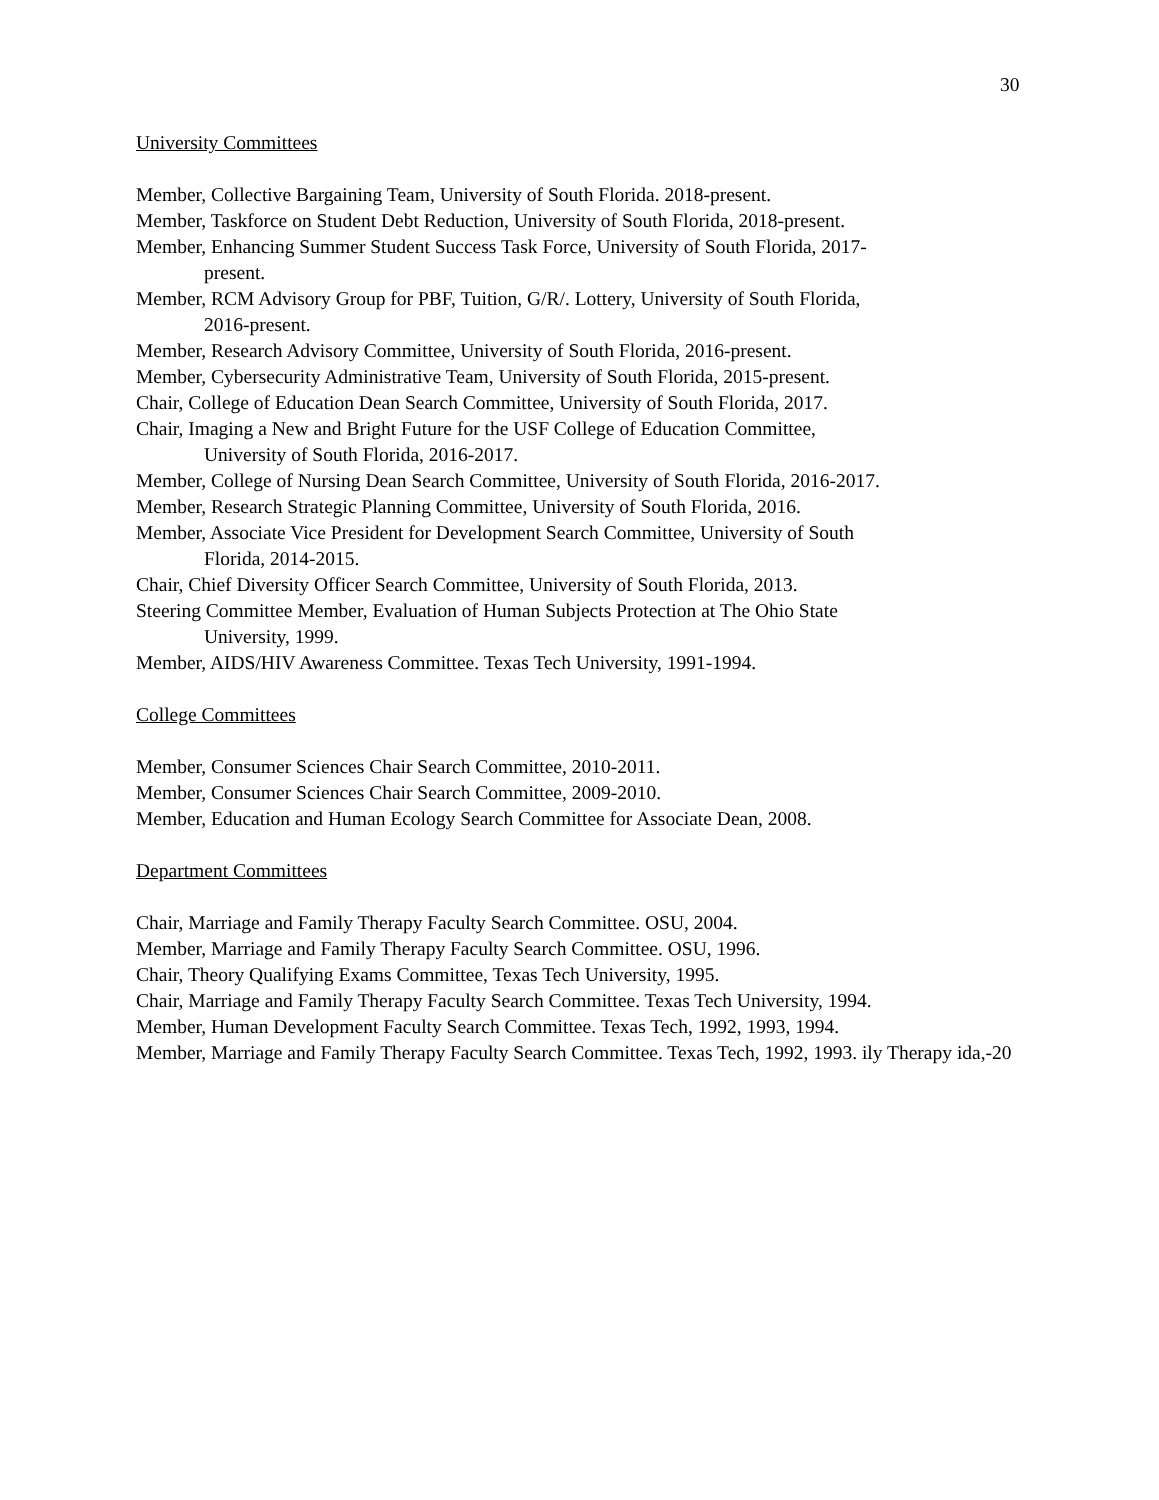30
University Committees
Member, Collective Bargaining Team, University of South Florida. 2018-present.
Member, Taskforce on Student Debt Reduction, University of South Florida, 2018-present.
Member, Enhancing Summer Student Success Task Force, University of South Florida, 2017-
present.
Member, RCM Advisory Group for PBF, Tuition, G/R/. Lottery, University of South Florida,
2016-present.
Member, Research Advisory Committee, University of South Florida, 2016-present.
Member, Cybersecurity Administrative Team, University of South Florida, 2015-present.
Chair, College of Education Dean Search Committee, University of South Florida, 2017.
Chair, Imaging a New and Bright Future for the USF College of Education Committee,
University of South Florida, 2016-2017.
Member, College of Nursing Dean Search Committee, University of South Florida, 2016-2017.
Member, Research Strategic Planning Committee, University of South Florida, 2016.
Member, Associate Vice President for Development Search Committee, University of South
Florida, 2014-2015.
Chair, Chief Diversity Officer Search Committee, University of South Florida, 2013.
Steering Committee Member, Evaluation of Human Subjects Protection at The Ohio State
University, 1999.
Member, AIDS/HIV Awareness Committee. Texas Tech University, 1991-1994.
College Committees
Member, Consumer Sciences Chair Search Committee, 2010-2011.
Member, Consumer Sciences Chair Search Committee, 2009-2010.
Member, Education and Human Ecology Search Committee for Associate Dean, 2008.
Department Committees
Chair, Marriage and Family Therapy Faculty Search Committee. OSU, 2004.
Member, Marriage and Family Therapy Faculty Search Committee. OSU, 1996.
Chair, Theory Qualifying Exams Committee, Texas Tech University, 1995.
Chair, Marriage and Family Therapy Faculty Search Committee. Texas Tech University, 1994.
Member, Human Development Faculty Search Committee. Texas Tech, 1992, 1993, 1994.
Member, Marriage and Family Therapy Faculty Search Committee. Texas Tech, 1992, 1993. ily Therapy ida,-20